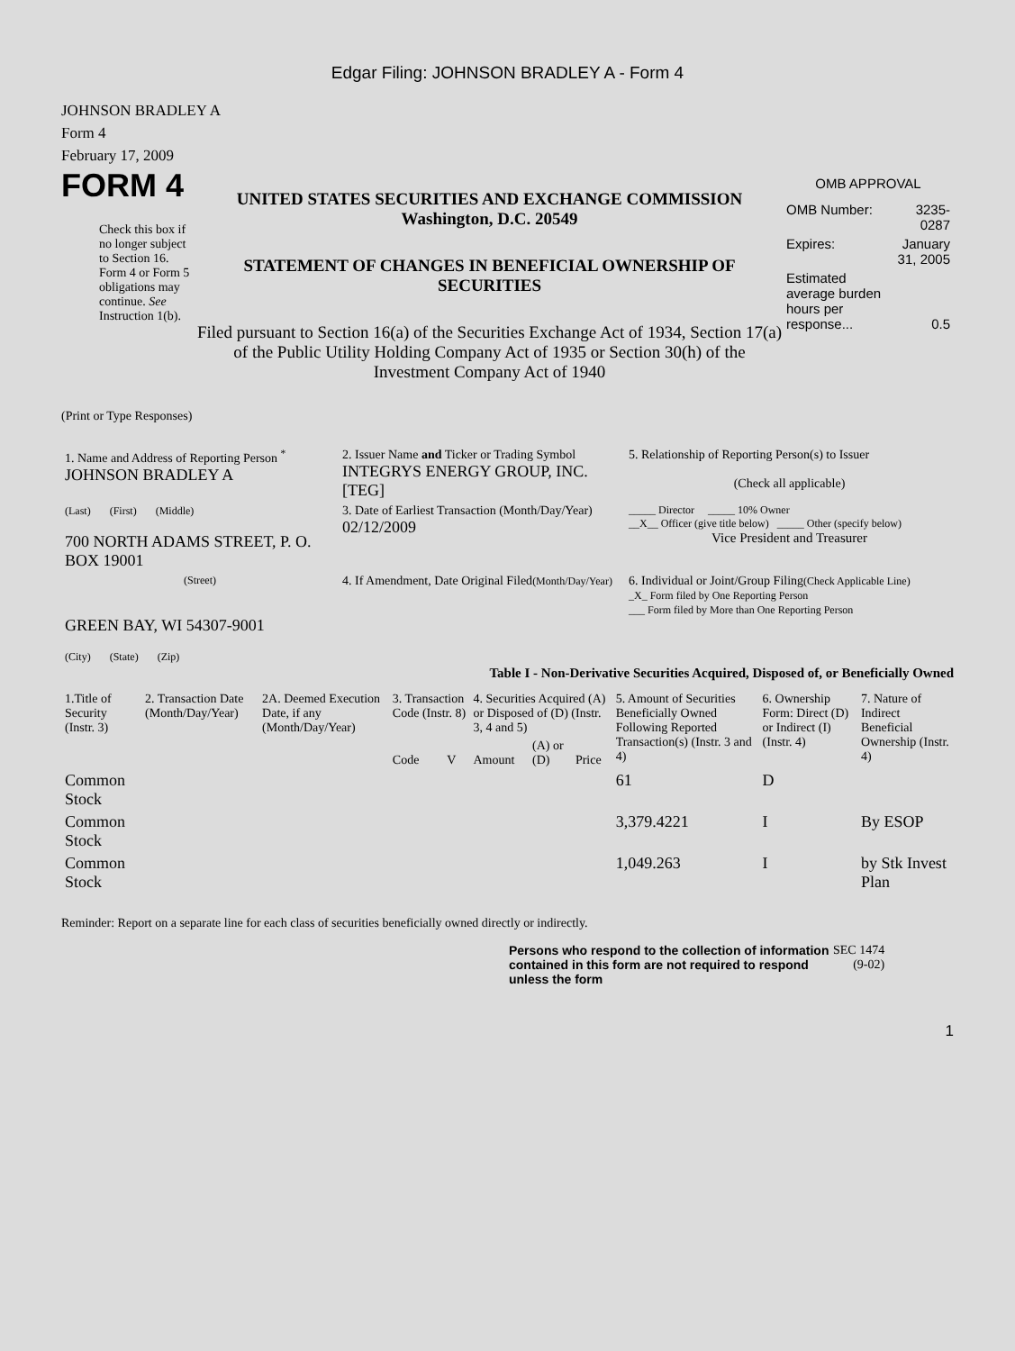Edgar Filing: JOHNSON BRADLEY A - Form 4
JOHNSON BRADLEY A
Form 4
February 17, 2009
FORM 4
Check this box if no longer subject to Section 16. Form 4 or Form 5 obligations may continue. See Instruction 1(b).
UNITED STATES SECURITIES AND EXCHANGE COMMISSION
Washington, D.C. 20549
STATEMENT OF CHANGES IN BENEFICIAL OWNERSHIP OF SECURITIES
Filed pursuant to Section 16(a) of the Securities Exchange Act of 1934, Section 17(a) of the Public Utility Holding Company Act of 1935 or Section 30(h) of the Investment Company Act of 1940
OMB APPROVAL
| OMB Number: | 3235-0287 |
| Expires: | January 31, 2005 |
| Estimated average burden hours per response... | 0.5 |
(Print or Type Responses)
| 1. Name and Address of Reporting Person <sup>*</sup> JOHNSON BRADLEY A | 2. Issuer Name and Ticker or Trading Symbol INTEGRYS ENERGY GROUP, INC. [TEG] | 5. Relationship of Reporting Person(s) to Issuer (Check all applicable) |
| (Last) (First) (Middle) 700 NORTH ADAMS STREET, P. O. BOX 19001 | 3. Date of Earliest Transaction (Month/Day/Year) 02/12/2009 | _____ Director _____ 10% Owner __X__ Officer (give title below) _____ Other (specify below) Vice President and Treasurer |
| (Street) GREEN BAY, WI 54307-9001 (City) (State) (Zip) | 4. If Amendment, Date Original Filed (Month/Day/Year) | 6. Individual or Joint/Group Filing (Check Applicable Line) _X_ Form filed by One Reporting Person ___ Form filed by More than One Reporting Person |
Table I - Non-Derivative Securities Acquired, Disposed of, or Beneficially Owned
| 1.Title of Security (Instr. 3) | 2. Transaction Date (Month/Day/Year) | 2A. Deemed Execution Date, if any (Month/Day/Year) | 3. Transaction Code (Instr. 8) | | 4. Securities Acquired (A) or Disposed of (D) (Instr. 3, 4 and 5) | | | 5. Amount of Securities Beneficially Owned Following Reported Transaction(s) (Instr. 3 and 4) | 6. Ownership Form: Direct (D) or Indirect (I) (Instr. 4) | 7. Nature of Indirect Beneficial Ownership (Instr. 4) |
| --- | --- | --- | --- | --- | --- | --- | --- | --- | --- | --- |
| | | | Code | V | Amount | (A) or (D) | Price | | | |
| Common Stock | | | | | | | | 61 | D | |
| Common Stock | | | | | | | | 3,379.4221 | I | By ESOP |
| Common Stock | | | | | | | | 1,049.263 | I | by Stk Invest Plan |
Reminder: Report on a separate line for each class of securities beneficially owned directly or indirectly.
Persons who respond to the collection of information contained in this form are not required to respond unless the form
SEC 1474
(9-02)
1